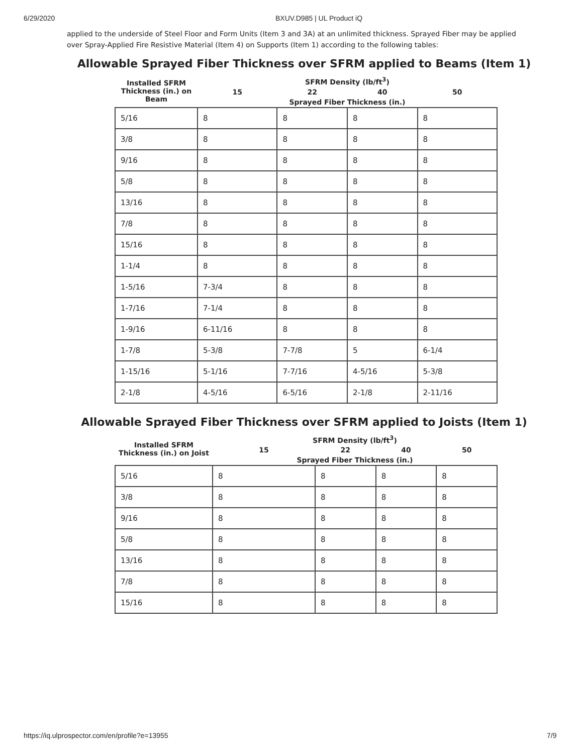6/29/2020 BXUV.D985 | UL Product iQ
applied to the underside of Steel Floor and Form Units (Item 3 and 3A) at an unlimited thickness. Sprayed Fiber may be applied over Spray-Applied Fire Resistive Material (Item 4) on Supports (Item 1) according to the following tables:
Allowable Sprayed Fiber Thickness over SFRM applied to Beams (Item 1)
| Installed SFRM Thickness (in.) on Beam | SFRM Density (lb/ft<sup>3</sup>) | | | |
| --- | --- | --- | --- | --- |
| | 15 | 22 | 40 | 50 |
| | Sprayed Fiber Thickness (in.) | | | |
| 5/16 | 8 | 8 | 8 | 8 |
| 3/8 | 8 | 8 | 8 | 8 |
| 9/16 | 8 | 8 | 8 | 8 |
| 5/8 | 8 | 8 | 8 | 8 |
| 13/16 | 8 | 8 | 8 | 8 |
| 7/8 | 8 | 8 | 8 | 8 |
| 15/16 | 8 | 8 | 8 | 8 |
| 1-1/4 | 8 | 8 | 8 | 8 |
| 1-5/16 | 7-3/4 | 8 | 8 | 8 |
| 1-7/16 | 7-1/4 | 8 | 8 | 8 |
| 1-9/16 | 6-11/16 | 8 | 8 | 8 |
| 1-7/8 | 5-3/8 | 7-7/8 | 5 | 6-1/4 |
| 1-15/16 | 5-1/16 | 7-7/16 | 4-5/16 | 5-3/8 |
| 2-1/8 | 4-5/16 | 6-5/16 | 2-1/8 | 2-11/16 |
Allowable Sprayed Fiber Thickness over SFRM applied to Joists (Item 1)
| Installed SFRM Thickness (in.) on Joist | SFRM Density (lb/ft<sup>3</sup>) | | | |
| --- | --- | --- | --- | --- |
| | 15 | 22 | 40 | 50 |
| | Sprayed Fiber Thickness (in.) | | | |
| 5/16 | 8 | 8 | 8 | 8 |
| 3/8 | 8 | 8 | 8 | 8 |
| 9/16 | 8 | 8 | 8 | 8 |
| 5/8 | 8 | 8 | 8 | 8 |
| 13/16 | 8 | 8 | 8 | 8 |
| 7/8 | 8 | 8 | 8 | 8 |
| 15/16 | 8 | 8 | 8 | 8 |
https://iq.ulprospector.com/en/profile?e=13955
7/9